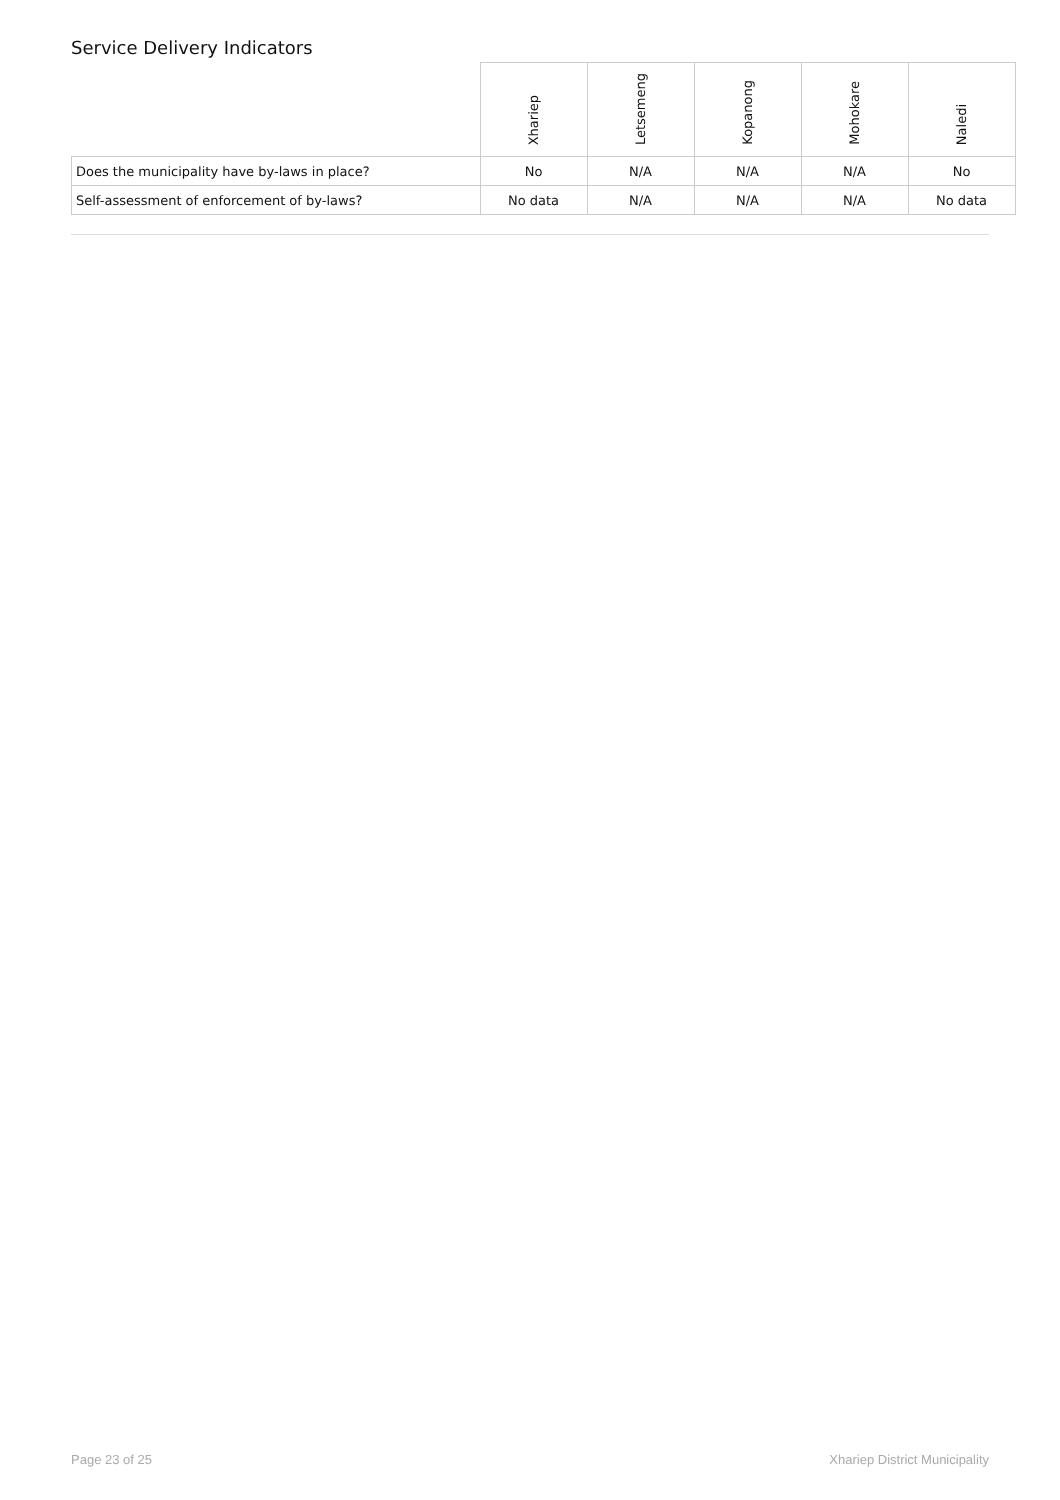Service Delivery Indicators
| | Xhariep | Letsemeng | Kopanong | Mohokare | Naledi |
| --- | --- | --- | --- | --- | --- |
| Does the municipality have by-laws in place? | No | N/A | N/A | N/A | No |
| Self-assessment of enforcement of by-laws? | No data | N/A | N/A | N/A | No data |
Page 23 of 25 Xhariep District Municipality